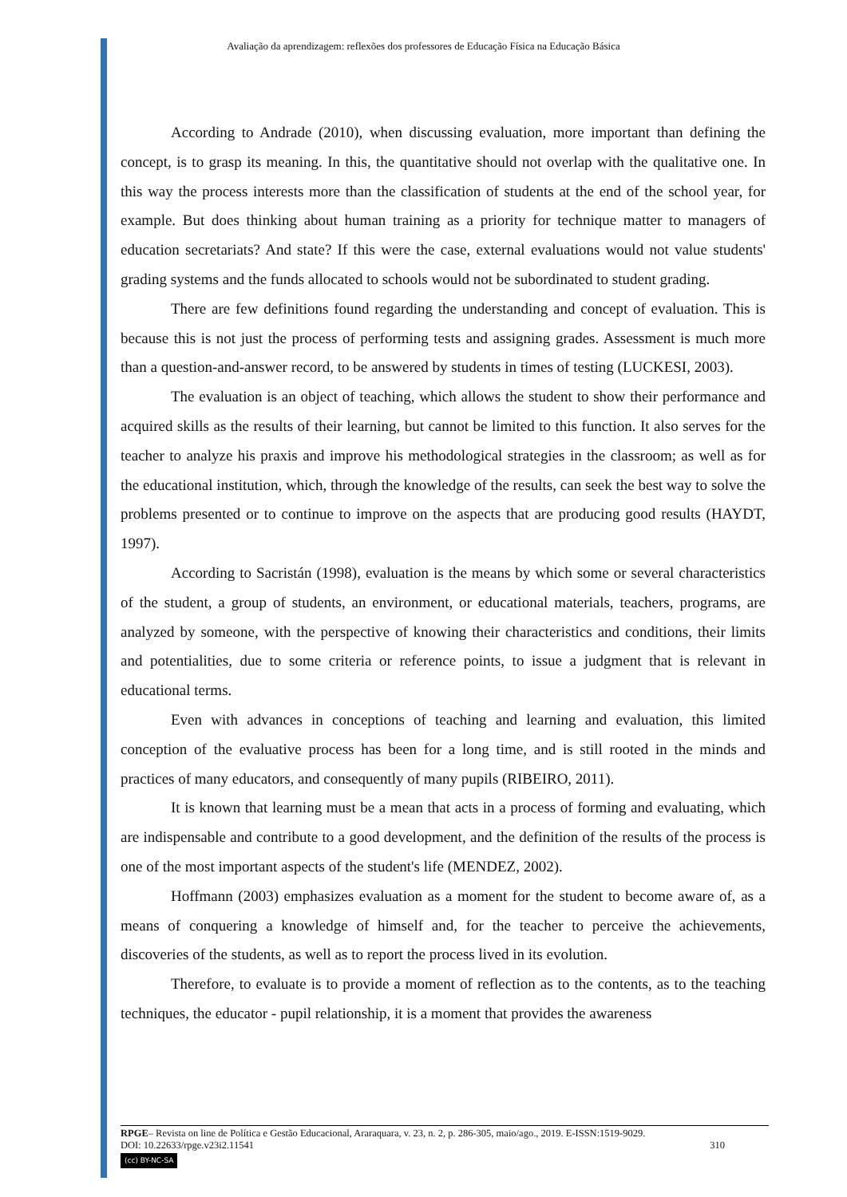Avaliação da aprendizagem: reflexões dos professores de Educação Física na Educação Básica
According to Andrade (2010), when discussing evaluation, more important than defining the concept, is to grasp its meaning. In this, the quantitative should not overlap with the qualitative one. In this way the process interests more than the classification of students at the end of the school year, for example. But does thinking about human training as a priority for technique matter to managers of education secretariats? And state? If this were the case, external evaluations would not value students' grading systems and the funds allocated to schools would not be subordinated to student grading.
There are few definitions found regarding the understanding and concept of evaluation. This is because this is not just the process of performing tests and assigning grades. Assessment is much more than a question-and-answer record, to be answered by students in times of testing (LUCKESI, 2003).
The evaluation is an object of teaching, which allows the student to show their performance and acquired skills as the results of their learning, but cannot be limited to this function. It also serves for the teacher to analyze his praxis and improve his methodological strategies in the classroom; as well as for the educational institution, which, through the knowledge of the results, can seek the best way to solve the problems presented or to continue to improve on the aspects that are producing good results (HAYDT, 1997).
According to Sacristán (1998), evaluation is the means by which some or several characteristics of the student, a group of students, an environment, or educational materials, teachers, programs, are analyzed by someone, with the perspective of knowing their characteristics and conditions, their limits and potentialities, due to some criteria or reference points, to issue a judgment that is relevant in educational terms.
Even with advances in conceptions of teaching and learning and evaluation, this limited conception of the evaluative process has been for a long time, and is still rooted in the minds and practices of many educators, and consequently of many pupils (RIBEIRO, 2011).
It is known that learning must be a mean that acts in a process of forming and evaluating, which are indispensable and contribute to a good development, and the definition of the results of the process is one of the most important aspects of the student's life (MENDEZ, 2002).
Hoffmann (2003) emphasizes evaluation as a moment for the student to become aware of, as a means of conquering a knowledge of himself and, for the teacher to perceive the achievements, discoveries of the students, as well as to report the process lived in its evolution.
Therefore, to evaluate is to provide a moment of reflection as to the contents, as to the teaching techniques, the educator - pupil relationship, it is a moment that provides the awareness
RPGE– Revista on line de Política e Gestão Educacional, Araraquara, v. 23, n. 2, p. 286-305, maio/ago., 2019. E-ISSN:1519-9029.
DOI: 10.22633/rpge.v23i2.11541 310
(cc) BY-NC-SA